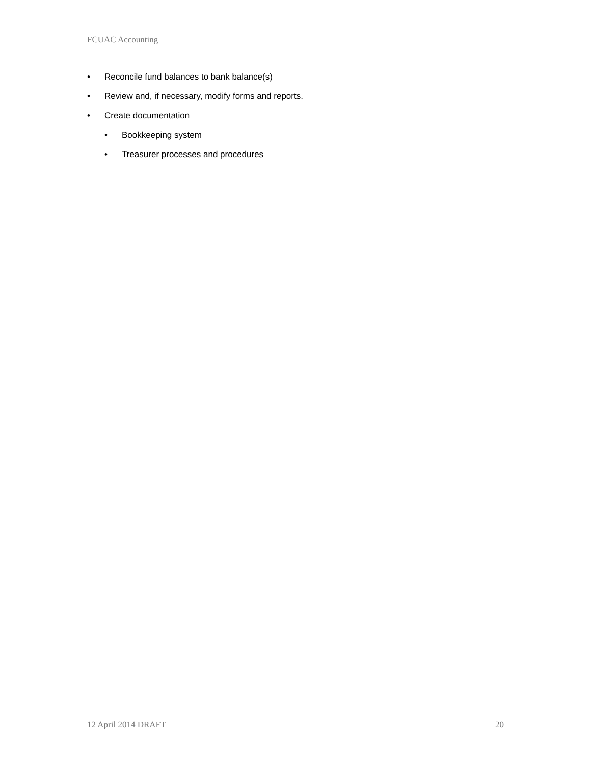FCUAC Accounting
• Reconcile fund balances to bank balance(s)
• Review and, if necessary, modify forms and reports.
• Create documentation
• Bookkeeping system
• Treasurer processes and procedures
12 April 2014 DRAFT 20